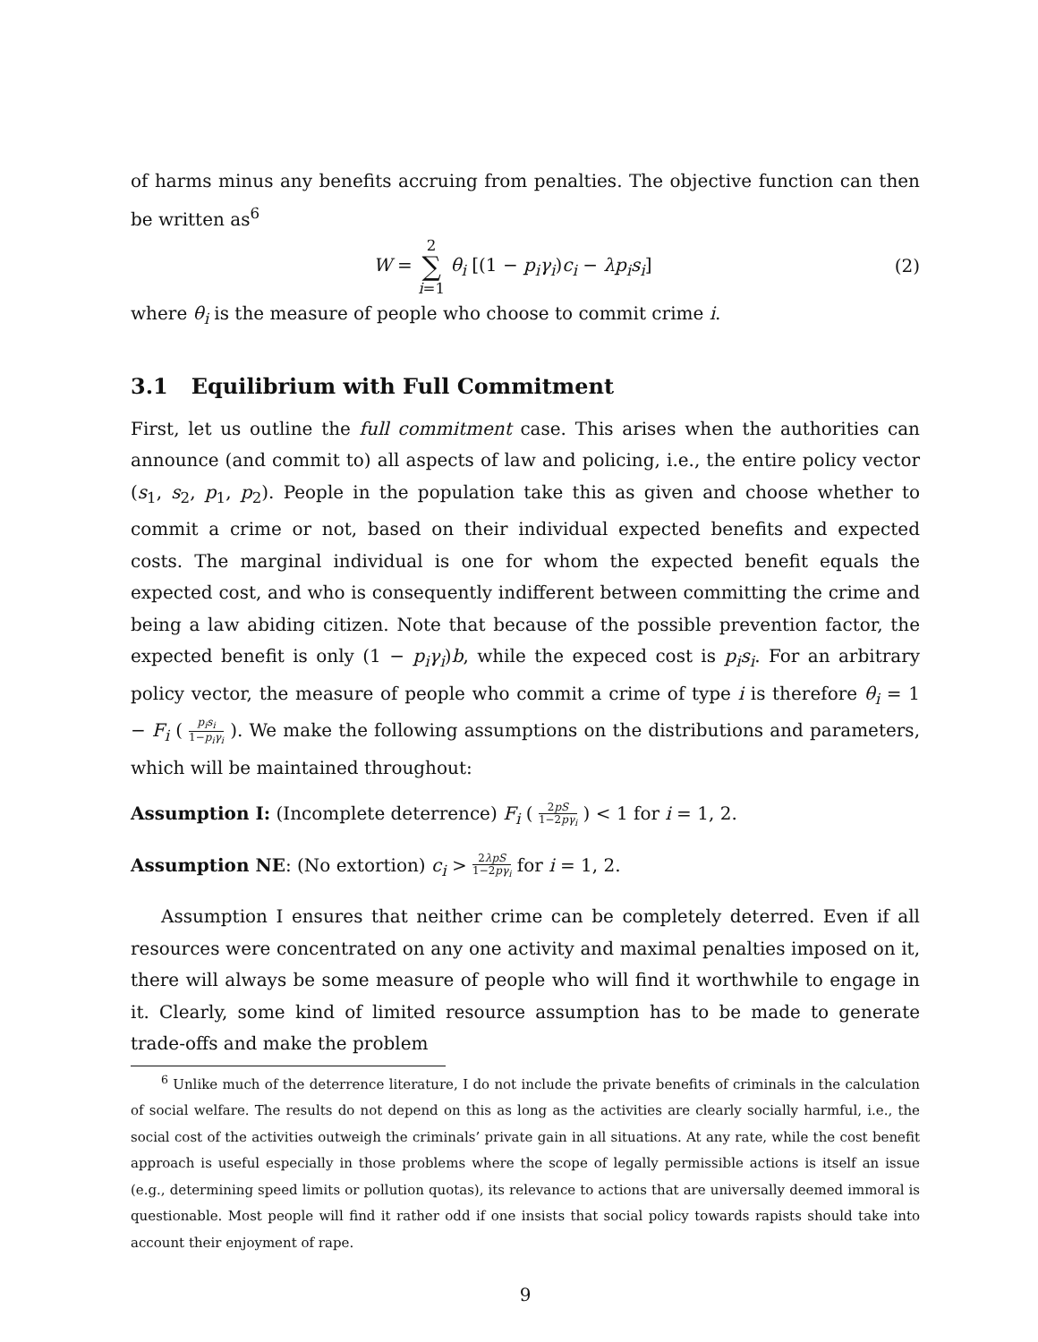of harms minus any benefits accruing from penalties. The objective function can then be written as<sup>6</sup>
W = 2
∑
i=1 θ<sub>i</sub> [(1 − p<sub>i</sub>γ<sub>i</sub>)c<sub>i</sub> − λp<sub>i</sub>s<sub>i</sub>]
(2)
where θ<sub>i</sub> is the measure of people who choose to commit crime i.
3.1 Equilibrium with Full Commitment
First, let us outline the full commitment case. This arises when the authorities can announce (and commit to) all aspects of law and policing, i.e., the entire policy vector (s<sub>1</sub>, s<sub>2</sub>, p<sub>1</sub>, p<sub>2</sub>). People in the population take this as given and choose whether to commit a crime or not, based on their individual expected benefits and expected costs. The marginal individual is one for whom the expected benefit equals the expected cost, and who is consequently indifferent between committing the crime and being a law abiding citizen. Note that because of the possible prevention factor, the expected benefit is only (1 − p<sub>i</sub>γ<sub>i</sub>)b, while the expeced cost is p<sub>i</sub>s<sub>i</sub>. For an arbitrary policy vector, the measure of people who commit a crime of type i is therefore θ<sub>i</sub> = 1 − F<sub>i</sub> ( p<sub>i</sub>s<sub>i</sub> 1−p<sub>i</sub>γ<sub>i</sub> ). We make the following assumptions on the distributions and parameters, which will be maintained throughout:
Assumption I: (Incomplete deterrence) F<sub>i</sub> ( 2pS 1−2pγ<sub>i</sub> ) < 1 for i = 1, 2.
Assumption NE: (No extortion) c<sub>i</sub> > 2λpS 1−2pγ<sub>i</sub> for i = 1, 2.
Assumption I ensures that neither crime can be completely deterred. Even if all resources were concentrated on any one activity and maximal penalties imposed on it, there will always be some measure of people who will find it worthwhile to engage in it. Clearly, some kind of limited resource assumption has to be made to generate trade-offs and make the problem
<sup>6</sup> Unlike much of the deterrence literature, I do not include the private benefits of criminals in the calculation of social welfare. The results do not depend on this as long as the activities are clearly socially harmful, i.e., the social cost of the activities outweigh the criminals’ private gain in all situations. At any rate, while the cost benefit approach is useful especially in those problems where the scope of legally permissible actions is itself an issue (e.g., determining speed limits or pollution quotas), its relevance to actions that are universally deemed immoral is questionable. Most people will find it rather odd if one insists that social policy towards rapists should take into account their enjoyment of rape.
9